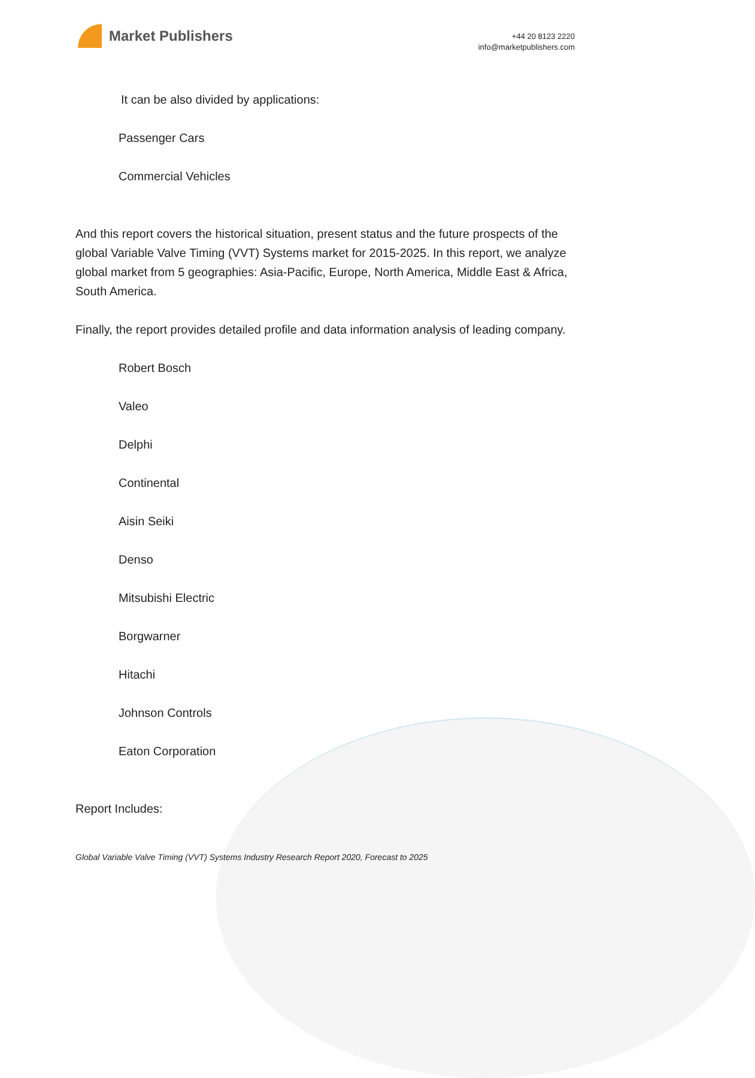Market Publishers
+44 20 8123 2220
info@marketpublishers.com
It can be also divided by applications:
Passenger Cars
Commercial Vehicles
And this report covers the historical situation, present status and the future prospects of the global Variable Valve Timing (VVT) Systems market for 2015-2025. In this report, we analyze global market from 5 geographies: Asia-Pacific, Europe, North America, Middle East & Africa, South America.
Finally, the report provides detailed profile and data information analysis of leading company.
Robert Bosch
Valeo
Delphi
Continental
Aisin Seiki
Denso
Mitsubishi Electric
Borgwarner
Hitachi
Johnson Controls
Eaton Corporation
Report Includes:
Global Variable Valve Timing (VVT) Systems Industry Research Report 2020, Forecast to 2025